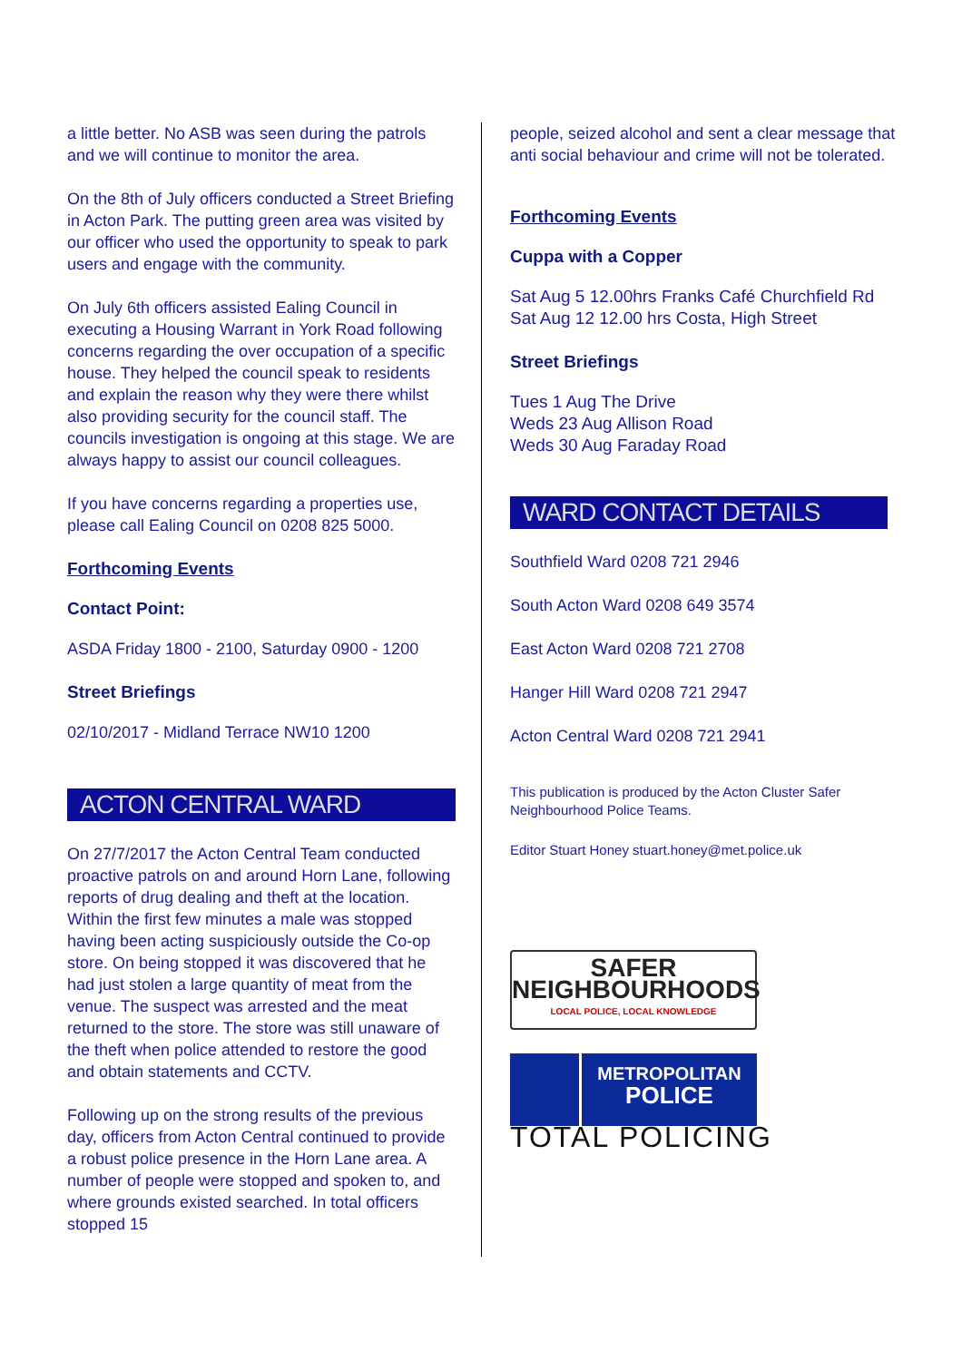a little better. No ASB was seen during the patrols and we will continue to monitor the area.
On the 8th of July officers conducted a Street Briefing in Acton Park. The putting green area was visited by our officer who used the opportunity to speak to park users and engage with the community.
On July 6th officers assisted Ealing Council in executing a Housing Warrant in York Road following concerns regarding the over occupation of a specific house. They helped the council speak to residents and explain the reason why they were there whilst also providing security for the council staff. The councils investigation is ongoing at this stage. We are always happy to assist our council colleagues.
If you have concerns regarding a properties use, please call Ealing Council on 0208 825 5000.
Forthcoming Events
Contact Point:
ASDA Friday 1800 - 2100, Saturday 0900 - 1200
Street Briefings
02/10/2017 - Midland Terrace NW10 1200
ACTON CENTRAL WARD
On 27/7/2017 the Acton Central Team conducted proactive patrols on and around Horn Lane, following reports of drug dealing and theft at the location. Within the first few minutes a male was stopped having been acting suspiciously outside the Co-op store. On being stopped it was discovered that he had just stolen a large quantity of meat from the venue. The suspect was arrested and the meat returned to the store. The store was still unaware of the theft when police attended to restore the good and obtain statements and CCTV.
Following up on the strong results of the previous day, officers from Acton Central continued to provide a robust police presence in the Horn Lane area. A number of people were stopped and spoken to, and where grounds existed searched. In total officers stopped 15
people, seized alcohol and sent a clear message that anti social behaviour and crime will not be tolerated.
Forthcoming Events
Cuppa with a Copper
Sat Aug 5 12.00hrs Franks Café Churchfield Rd
Sat Aug 12 12.00 hrs Costa, High Street
Street Briefings
Tues 1 Aug The Drive
Weds 23 Aug Allison Road
Weds 30 Aug Faraday Road
WARD CONTACT DETAILS
Southfield Ward 0208 721 2946
South Acton Ward 0208 649 3574
East Acton Ward 0208 721 2708
Hanger Hill Ward 0208 721 2947
Acton Central Ward 0208 721 2941
This publication is produced by the Acton Cluster Safer Neighbourhood Police Teams.
Editor Stuart Honey stuart.honey@met.police.uk
SAFER
NEIGHBOURHOODS
LOCAL POLICE, LOCAL KNOWLEDGE
METROPOLITAN
POLICE
TOTAL POLICING